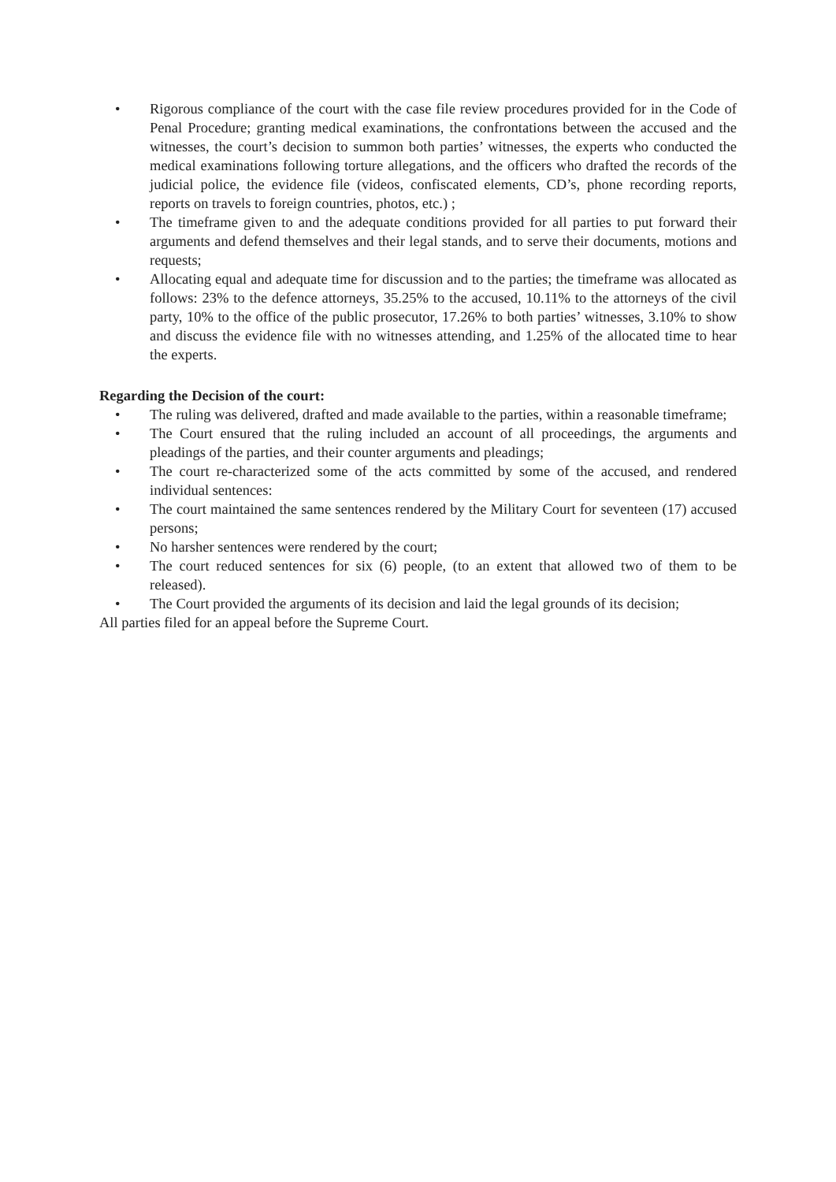• Rigorous compliance of the court with the case file review procedures provided for in the Code of Penal Procedure; granting medical examinations, the confrontations between the accused and the witnesses, the court’s decision to summon both parties’ witnesses, the experts who conducted the medical examinations following torture allegations, and the officers who drafted the records of the judicial police, the evidence file (videos, confiscated elements, CD’s, phone recording reports, reports on travels to foreign countries, photos, etc.) ;
• The timeframe given to and the adequate conditions provided for all parties to put forward their arguments and defend themselves and their legal stands, and to serve their documents, motions and requests;
• Allocating equal and adequate time for discussion and to the parties; the timeframe was allocated as follows: 23% to the defence attorneys, 35.25% to the accused, 10.11% to the attorneys of the civil party, 10% to the office of the public prosecutor, 17.26% to both parties’ witnesses, 3.10% to show and discuss the evidence file with no witnesses attending, and 1.25% of the allocated time to hear the experts.
Regarding the Decision of the court:
• The ruling was delivered, drafted and made available to the parties, within a reasonable timeframe;
• The Court ensured that the ruling included an account of all proceedings, the arguments and pleadings of the parties, and their counter arguments and pleadings;
• The court re-characterized some of the acts committed by some of the accused, and rendered individual sentences:
• The court maintained the same sentences rendered by the Military Court for seventeen (17) accused persons;
• No harsher sentences were rendered by the court;
• The court reduced sentences for six (6) people, (to an extent that allowed two of them to be released).
• The Court provided the arguments of its decision and laid the legal grounds of its decision;
All parties filed for an appeal before the Supreme Court.